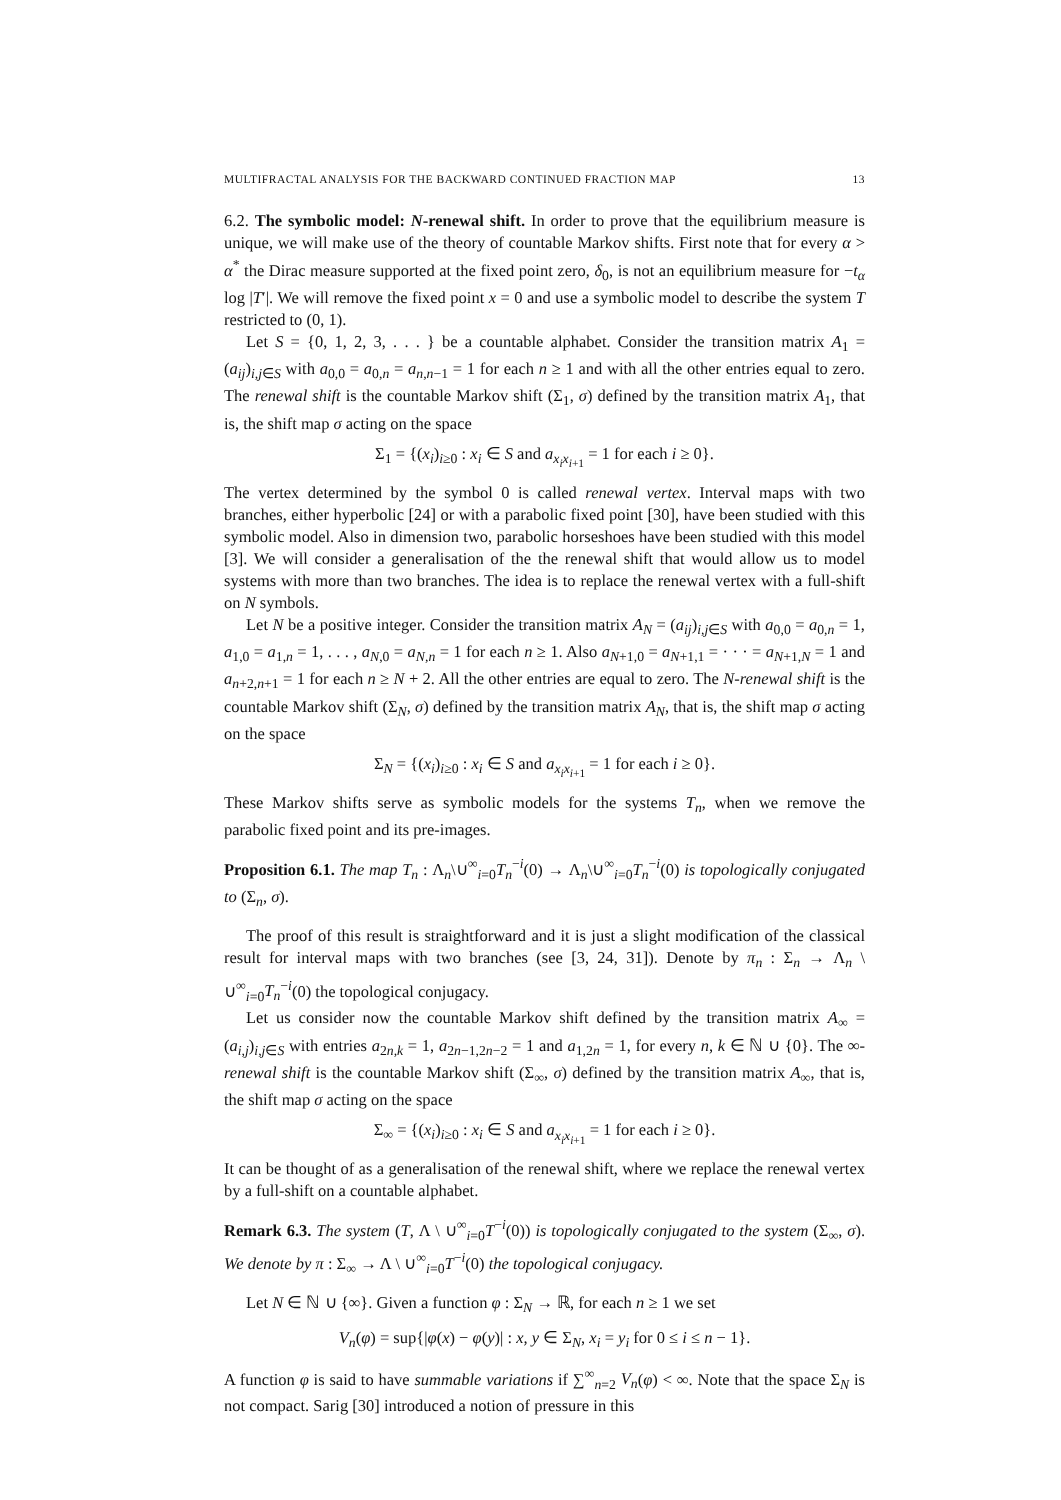MULTIFRACTAL ANALYSIS FOR THE BACKWARD CONTINUED FRACTION MAP 13
6.2. The symbolic model: N-renewal shift. In order to prove that the equilibrium measure is unique, we will make use of the theory of countable Markov shifts. First note that for every α > α<sup>*</sup> the Dirac measure supported at the fixed point zero, δ<sub>0</sub>, is not an equilibrium measure for −t<sub>α</sub> log |T′|. We will remove the fixed point x = 0 and use a symbolic model to describe the system T restricted to (0, 1).
Let S = {0, 1, 2, 3, . . . } be a countable alphabet. Consider the transition matrix A<sub>1</sub> = (a<sub>ij</sub>)<sub>i,j∈S</sub> with a<sub>0,0</sub> = a<sub>0,n</sub> = a<sub>n,n−1</sub> = 1 for each n ≥ 1 and with all the other entries equal to zero. The renewal shift is the countable Markov shift (Σ<sub>1</sub>, σ) defined by the transition matrix A<sub>1</sub>, that is, the shift map σ acting on the space
Σ<sub>1</sub> = {(x<sub>i</sub>)<sub>i≥0</sub> : x<sub>i</sub> ∈ S and a<sub>x<sub>i</sub>x<sub>i+1</sub></sub> = 1 for each i ≥ 0}.
The vertex determined by the symbol 0 is called renewal vertex. Interval maps with two branches, either hyperbolic [24] or with a parabolic fixed point [30], have been studied with this symbolic model. Also in dimension two, parabolic horseshoes have been studied with this model [3]. We will consider a generalisation of the the renewal shift that would allow us to model systems with more than two branches. The idea is to replace the renewal vertex with a full-shift on N symbols.
Let N be a positive integer. Consider the transition matrix A<sub>N</sub> = (a<sub>ij</sub>)<sub>i,j∈S</sub> with a<sub>0,0</sub> = a<sub>0,n</sub> = 1, a<sub>1,0</sub> = a<sub>1,n</sub> = 1, . . . , a<sub>N,0</sub> = a<sub>N,n</sub> = 1 for each n ≥ 1. Also a<sub>N+1,0</sub> = a<sub>N+1,1</sub> = · · · = a<sub>N+1,N</sub> = 1 and a<sub>n+2,n+1</sub> = 1 for each n ≥ N + 2. All the other entries are equal to zero. The N-renewal shift is the countable Markov shift (Σ<sub>N</sub>, σ) defined by the transition matrix A<sub>N</sub>, that is, the shift map σ acting on the space
Σ<sub>N</sub> = {(x<sub>i</sub>)<sub>i≥0</sub> : x<sub>i</sub> ∈ S and a<sub>x<sub>i</sub>x<sub>i+1</sub></sub> = 1 for each i ≥ 0}.
These Markov shifts serve as symbolic models for the systems T<sub>n</sub>, when we remove the parabolic fixed point and its pre-images.
Proposition 6.1. The map T<sub>n</sub> : Λ<sub>n</sub>\∪<sup>∞</sup><sub>i=0</sub>T<sub>n</sub><sup>−i</sup>(0) → Λ<sub>n</sub>\∪<sup>∞</sup><sub>i=0</sub>T<sub>n</sub><sup>−i</sup>(0) is topologically conjugated to (Σ<sub>n</sub>, σ).
The proof of this result is straightforward and it is just a slight modification of the classical result for interval maps with two branches (see [3, 24, 31]). Denote by π<sub>n</sub> : Σ<sub>n</sub> → Λ<sub>n</sub> \ ∪<sup>∞</sup><sub>i=0</sub>T<sub>n</sub><sup>−i</sup>(0) the topological conjugacy.
Let us consider now the countable Markov shift defined by the transition matrix A<sub>∞</sub> = (a<sub>i,j</sub>)<sub>i,j∈S</sub> with entries a<sub>2n,k</sub> = 1, a<sub>2n−1,2n−2</sub> = 1 and a<sub>1,2n</sub> = 1, for every n, k ∈ ℕ ∪ {0}. The ∞-renewal shift is the countable Markov shift (Σ<sub>∞</sub>, σ) defined by the transition matrix A<sub>∞</sub>, that is, the shift map σ acting on the space
Σ<sub>∞</sub> = {(x<sub>i</sub>)<sub>i≥0</sub> : x<sub>i</sub> ∈ S and a<sub>x<sub>i</sub>x<sub>i+1</sub></sub> = 1 for each i ≥ 0}.
It can be thought of as a generalisation of the renewal shift, where we replace the renewal vertex by a full-shift on a countable alphabet.
Remark 6.3. The system (T, Λ \ ∪<sup>∞</sup><sub>i=0</sub>T<sup>−i</sup>(0)) is topologically conjugated to the system (Σ<sub>∞</sub>, σ). We denote by π : Σ<sub>∞</sub> → Λ \ ∪<sup>∞</sup><sub>i=0</sub>T<sup>−i</sup>(0) the topological conjugacy.
Let N ∈ ℕ ∪ {∞}. Given a function φ : Σ<sub>N</sub> → ℝ, for each n ≥ 1 we set
V<sub>n</sub>(φ) = sup{|φ(x) − φ(y)| : x, y ∈ Σ<sub>N</sub>, x<sub>i</sub> = y<sub>i</sub> for 0 ≤ i ≤ n − 1}.
A function φ is said to have summable variations if ∑<sup>∞</sup><sub>n=2</sub> V<sub>n</sub>(φ) < ∞. Note that the space Σ<sub>N</sub> is not compact. Sarig [30] introduced a notion of pressure in this